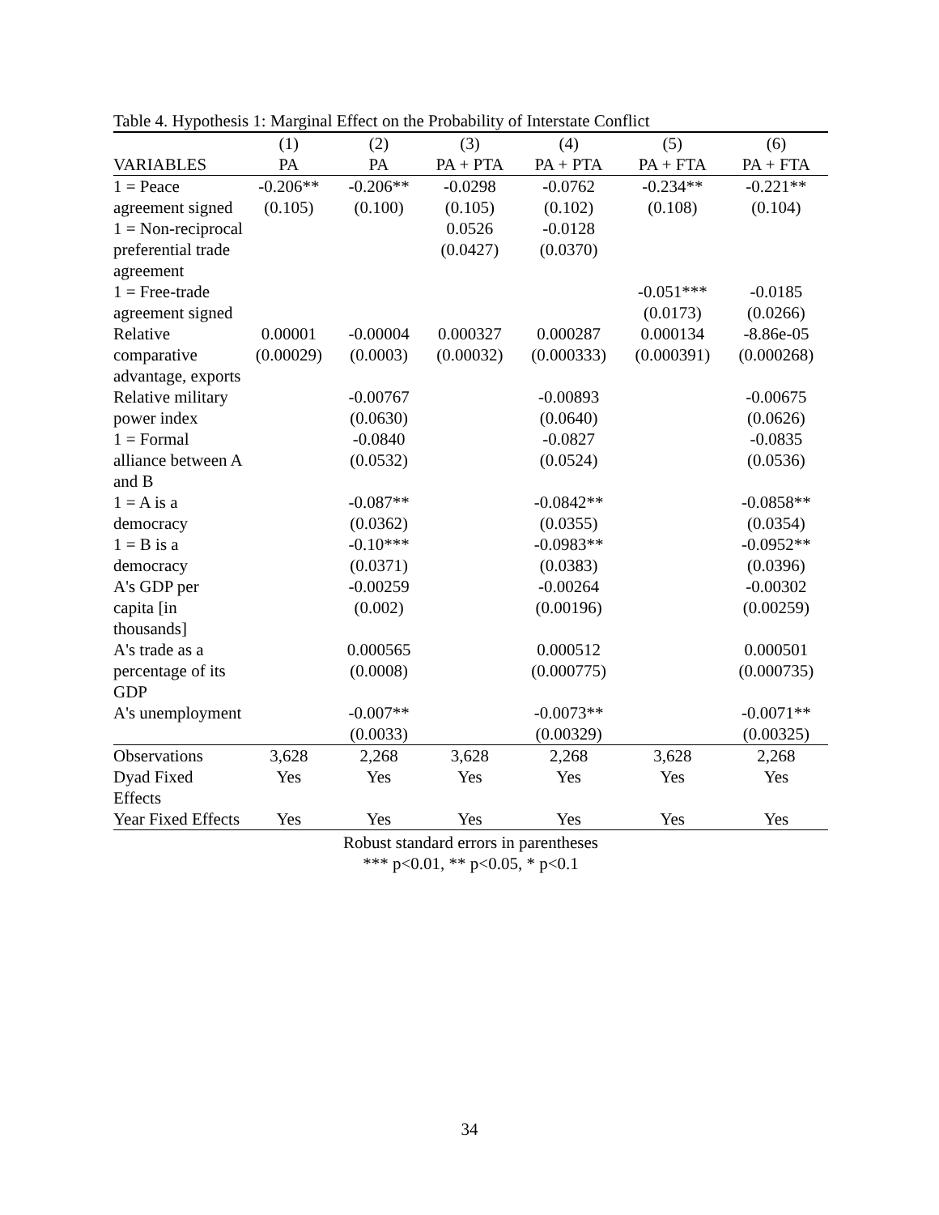Table 4. Hypothesis 1: Marginal Effect on the Probability of Interstate Conflict
| | (1) | (2) | (3) | (4) | (5) | (6) |
| --- | --- | --- | --- | --- | --- | --- |
| VARIABLES | PA | PA | PA + PTA | PA + PTA | PA + FTA | PA + FTA |
| 1 = Peace agreement signed | -0.206** (0.105) | -0.206** (0.100) | -0.0298 (0.105) | -0.0762 (0.102) | -0.234** (0.108) | -0.221** (0.104) |
| 1 = Non-reciprocal preferential trade agreement | | | 0.0526 (0.0427) | -0.0128 (0.0370) | | |
| 1 = Free-trade agreement signed | | | | | -0.051*** (0.0173) | -0.0185 (0.0266) |
| Relative comparative advantage, exports | 0.00001 (0.00029) | -0.00004 (0.0003) | 0.000327 (0.00032) | 0.000287 (0.000333) | 0.000134 (0.000391) | -8.86e-05 (0.000268) |
| Relative military power index | | -0.00767 (0.0630) | | -0.00893 (0.0640) | | -0.00675 (0.0626) |
| 1 = Formal alliance between A and B | | -0.0840 (0.0532) | | -0.0827 (0.0524) | | -0.0835 (0.0536) |
| 1 = A is a democracy | | -0.087** (0.0362) | | -0.0842** (0.0355) | | -0.0858** (0.0354) |
| 1 = B is a democracy | | -0.10*** (0.0371) | | -0.0983** (0.0383) | | -0.0952** (0.0396) |
| A's GDP per capita [in thousands] | | -0.00259 (0.002) | | -0.00264 (0.00196) | | -0.00302 (0.00259) |
| A's trade as a percentage of its GDP | | 0.000565 (0.0008) | | 0.000512 (0.000775) | | 0.000501 (0.000735) |
| A's unemployment | | -0.007** (0.0033) | | -0.0073** (0.00329) | | -0.0071** (0.00325) |
| Observations | 3,628 | 2,268 | 3,628 | 2,268 | 3,628 | 2,268 |
| Dyad Fixed Effects | Yes | Yes | Yes | Yes | Yes | Yes |
| Year Fixed Effects | Yes | Yes | Yes | Yes | Yes | Yes |
Robust standard errors in parentheses
*** p<0.01, ** p<0.05, * p<0.1
34